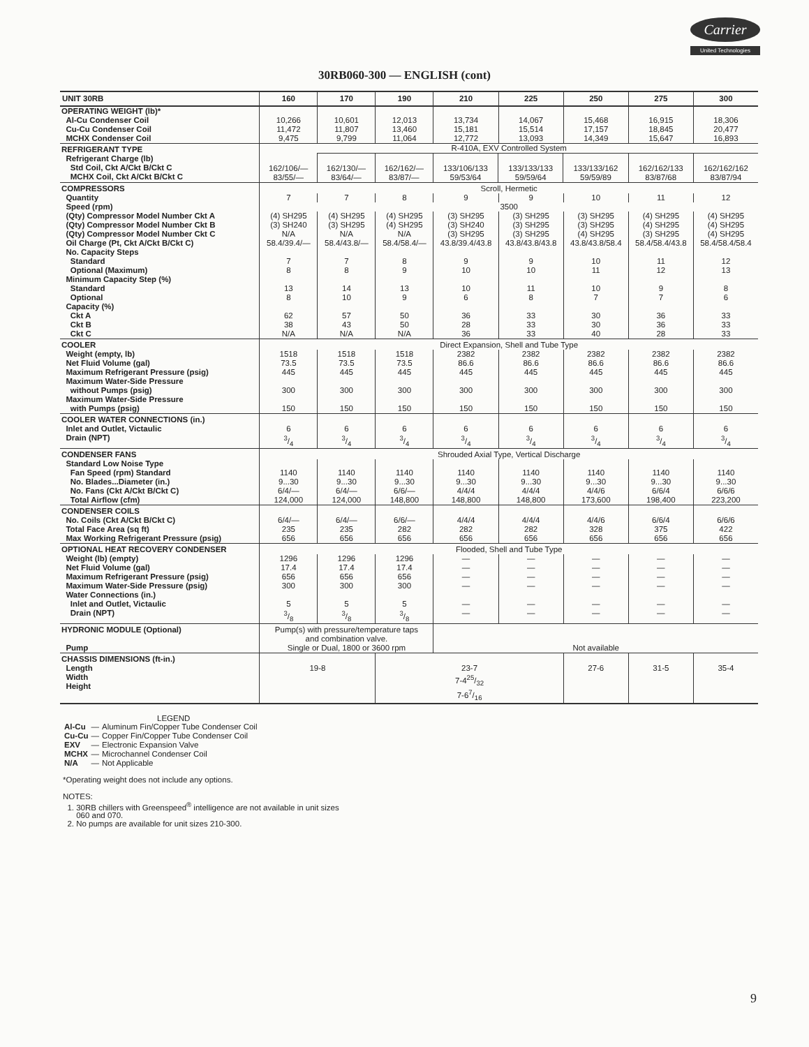Carrier
United Technologies
30RB060-300 — ENGLISH (cont)
| UNIT 30RB | 160 | 170 | 190 | 210 | 225 | 250 | 275 | 300 |
| --- | --- | --- | --- | --- | --- | --- | --- | --- |
| OPERATING WEIGHT (lb)* Al-Cu Condenser Coil Cu-Cu Condenser Coil MCHX Condenser Coil | 10,266 11,472 9,475 | 10,601 11,807 9,799 | 12,013 13,460 11,064 | 13,734 15,181 12,772 | 14,067 15,514 13,093 | 15,468 17,157 14,349 | 16,915 18,845 15,647 | 18,306 20,477 16,893 |
| REFRIGERANT TYPE Refrigerant Charge (lb) Std Coil, Ckt A/Ckt B/Ckt C MCHX Coil, Ckt A/Ckt B/Ckt C | R-410A, EXV Controlled System / 162/106/— 83/55/— / 162/130/— 83/64/— / 162/162/— 83/87/— / 133/106/133 59/53/64 / 133/133/133 59/59/64 / 133/133/162 59/59/89 / 162/162/133 83/87/68 / 162/162/162 83/87/94 / | | | | | | | |
| COMPRESSORS | Scroll, Hermetic | | | | | | | |
| Quantity | 7 | 7 | 8 | 9 | 9 | 10 | 11 | 12 |
| Speed (rpm) | 3500 | | | | | | | |
| (Qty) Compressor Model Number Ckt A (Qty) Compressor Model Number Ckt B (Qty) Compressor Model Number Ckt C Oil Charge (Pt, Ckt A/Ckt B/Ckt C) No. Capacity Steps Standard Optional (Maximum) Minimum Capacity Step (%) Standard Optional Capacity (%) Ckt A Ckt B Ckt C | (4) SH295 (3) SH240 N/A 58.4/39.4/— 7 8 13 8 62 38 N/A | (4) SH295 (3) SH295 N/A 58.4/43.8/— 7 8 14 10 57 43 N/A | (4) SH295 (4) SH295 N/A 58.4/58.4/— 8 9 13 9 50 50 N/A | (3) SH295 (3) SH240 (3) SH295 43.8/39.4/43.8 9 10 10 6 36 28 36 | (3) SH295 (3) SH295 (3) SH295 43.8/43.8/43.8 9 10 11 8 33 33 33 | (3) SH295 (3) SH295 (4) SH295 43.8/43.8/58.4 10 11 10 7 30 30 40 | (4) SH295 (4) SH295 (3) SH295 58.4/58.4/43.8 11 12 9 7 36 36 28 | (4) SH295 (4) SH295 (4) SH295 58.4/58.4/58.4 12 13 8 6 33 33 33 |
| COOLER | Direct Expansion, Shell and Tube Type | | | | | | | |
| Weight (empty, lb) Net Fluid Volume (gal) Maximum Refrigerant Pressure (psig) Maximum Water-Side Pressure without Pumps (psig) Maximum Water-Side Pressure with Pumps (psig) | 1518 73.5 445 300 150 | 1518 73.5 445 300 150 | 1518 73.5 445 300 150 | 2382 86.6 445 300 150 | 2382 86.6 445 300 150 | 2382 86.6 445 300 150 | 2382 86.6 445 300 150 | 2382 86.6 445 300 150 |
| COOLER WATER CONNECTIONS (in.) Inlet and Outlet, Victaulic Drain (NPT) | 6 3/4 | 6 3/4 | 6 3/4 | 6 3/4 | 6 3/4 | 6 3/4 | 6 3/4 | 6 3/4 |
| CONDENSER FANS | Shrouded Axial Type, Vertical Discharge | | | | | | | |
| Standard Low Noise Type Fan Speed (rpm) Standard No. Blades...Diameter (in.) No. Fans (Ckt A/Ckt B/Ckt C) Total Airflow (cfm) | 1140 9...30 6/4/— 124,000 | 1140 9...30 6/4/— 124,000 | 1140 9...30 6/6/— 148,800 | 1140 9...30 4/4/4 148,800 | 1140 9...30 4/4/4 148,800 | 1140 9...30 4/4/6 173,600 | 1140 9...30 6/6/4 198,400 | 1140 9...30 6/6/6 223,200 |
| CONDENSER COILS No. Coils (Ckt A/Ckt B/Ckt C) Total Face Area (sq ft) Max Working Refrigerant Pressure (psig) | 6/4/— 235 656 | 6/4/— 235 656 | 6/6/— 282 656 | 4/4/4 282 656 | 4/4/4 282 656 | 4/4/6 328 656 | 6/6/4 375 656 | 6/6/6 422 656 |
| OPTIONAL HEAT RECOVERY CONDENSER | Flooded, Shell and Tube Type | | | | | | | |
| Weight (lb) (empty) Net Fluid Volume (gal) Maximum Refrigerant Pressure (psig) Maximum Water-Side Pressure (psig) Water Connections (in.) Inlet and Outlet, Victaulic Drain (NPT) | 1296 17.4 656 300 5 3/8 | 1296 17.4 656 300 5 3/8 | 1296 17.4 656 300 5 3/8 | — — — — — — | — — — — — — | — — — — — — | — — — — — — | — — — — — — |
| HYDRONIC MODULE (Optional) Pump | Pump(s) with pressure/temperature taps and combination valve. Single or Dual, 1800 or 3600 rpm | | | Not available | | | | |
| CHASSIS DIMENSIONS (ft-in.) Length Width Height | 19-8 | | 23-7 7-425/32 7-67/16 | | | 27-6 | 31-5 | 35-4 |
LEGEND
| Al-Cu | — | Aluminum Fin/Copper Tube Condenser Coil |
| Cu-Cu | — | Copper Fin/Copper Tube Condenser Coil |
| EXV | — | Electronic Expansion Valve |
| MCHX | — | Microchannel Condenser Coil |
| N/A | — | Not Applicable |
*Operating weight does not include any options.
NOTES:
1. 30RB chillers with Greenspeed<sup>®</sup> intelligence are not available in unit sizes
060 and 070.
2. No pumps are available for unit sizes 210-300.
9